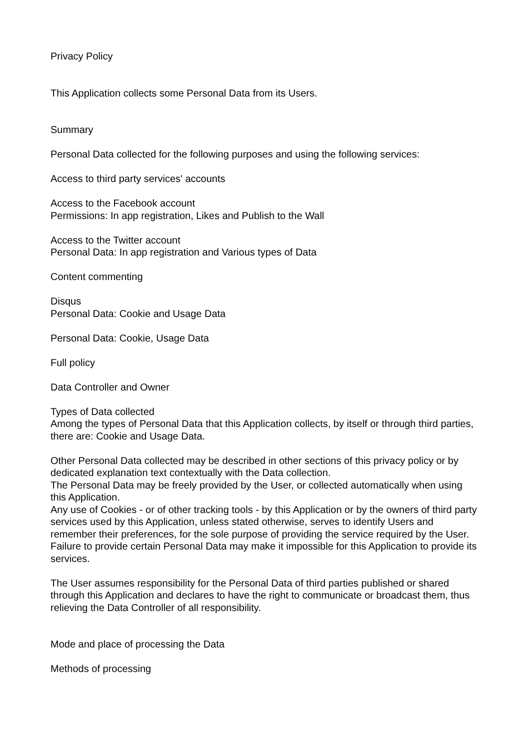Privacy Policy
This Application collects some Personal Data from its Users.
Summary
Personal Data collected for the following purposes and using the following services:
Access to third party services' accounts
Access to the Facebook account
Permissions: In app registration, Likes and Publish to the Wall
Access to the Twitter account
Personal Data: In app registration and Various types of Data
Content commenting
Disqus
Personal Data: Cookie and Usage Data
Personal Data: Cookie, Usage Data
Full policy
Data Controller and Owner
Types of Data collected
Among the types of Personal Data that this Application collects, by itself or through third parties, there are: Cookie and Usage Data.
Other Personal Data collected may be described in other sections of this privacy policy or by dedicated explanation text contextually with the Data collection.
The Personal Data may be freely provided by the User, or collected automatically when using this Application.
Any use of Cookies - or of other tracking tools - by this Application or by the owners of third party services used by this Application, unless stated otherwise, serves to identify Users and remember their preferences, for the sole purpose of providing the service required by the User.
Failure to provide certain Personal Data may make it impossible for this Application to provide its services.
The User assumes responsibility for the Personal Data of third parties published or shared through this Application and declares to have the right to communicate or broadcast them, thus relieving the Data Controller of all responsibility.
Mode and place of processing the Data
Methods of processing